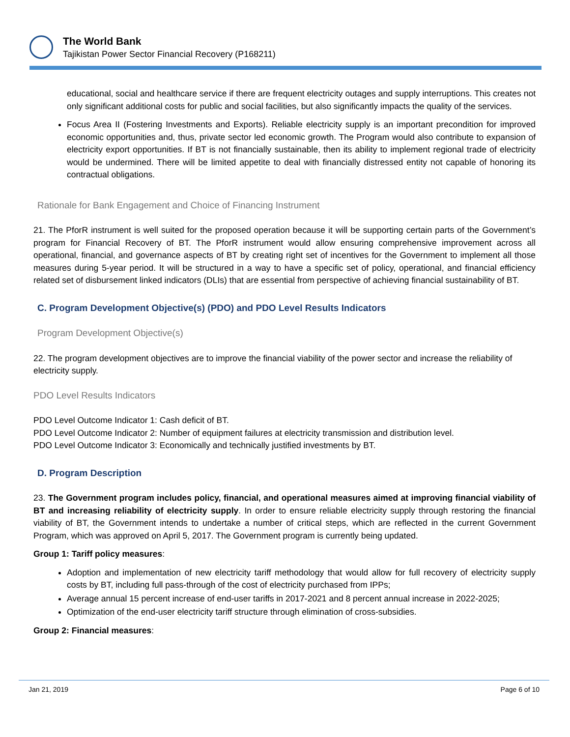The World Bank
Tajikistan Power Sector Financial Recovery (P168211)
educational, social and healthcare service if there are frequent electricity outages and supply interruptions. This creates not only significant additional costs for public and social facilities, but also significantly impacts the quality of the services.
Focus Area II (Fostering Investments and Exports). Reliable electricity supply is an important precondition for improved economic opportunities and, thus, private sector led economic growth. The Program would also contribute to expansion of electricity export opportunities. If BT is not financially sustainable, then its ability to implement regional trade of electricity would be undermined. There will be limited appetite to deal with financially distressed entity not capable of honoring its contractual obligations.
Rationale for Bank Engagement and Choice of Financing Instrument
21. The PforR instrument is well suited for the proposed operation because it will be supporting certain parts of the Government’s program for Financial Recovery of BT. The PforR instrument would allow ensuring comprehensive improvement across all operational, financial, and governance aspects of BT by creating right set of incentives for the Government to implement all those measures during 5-year period. It will be structured in a way to have a specific set of policy, operational, and financial efficiency related set of disbursement linked indicators (DLIs) that are essential from perspective of achieving financial sustainability of BT.
C. Program Development Objective(s) (PDO) and PDO Level Results Indicators
Program Development Objective(s)
22. The program development objectives are to improve the financial viability of the power sector and increase the reliability of electricity supply.
PDO Level Results Indicators
PDO Level Outcome Indicator 1: Cash deficit of BT.
PDO Level Outcome Indicator 2: Number of equipment failures at electricity transmission and distribution level.
PDO Level Outcome Indicator 3: Economically and technically justified investments by BT.
D. Program Description
23. The Government program includes policy, financial, and operational measures aimed at improving financial viability of BT and increasing reliability of electricity supply. In order to ensure reliable electricity supply through restoring the financial viability of BT, the Government intends to undertake a number of critical steps, which are reflected in the current Government Program, which was approved on April 5, 2017. The Government program is currently being updated.
Group 1: Tariff policy measures:
Adoption and implementation of new electricity tariff methodology that would allow for full recovery of electricity supply costs by BT, including full pass-through of the cost of electricity purchased from IPPs;
Average annual 15 percent increase of end-user tariffs in 2017-2021 and 8 percent annual increase in 2022-2025;
Optimization of the end-user electricity tariff structure through elimination of cross-subsidies.
Group 2: Financial measures:
Jan 21, 2019 Page 6 of 10